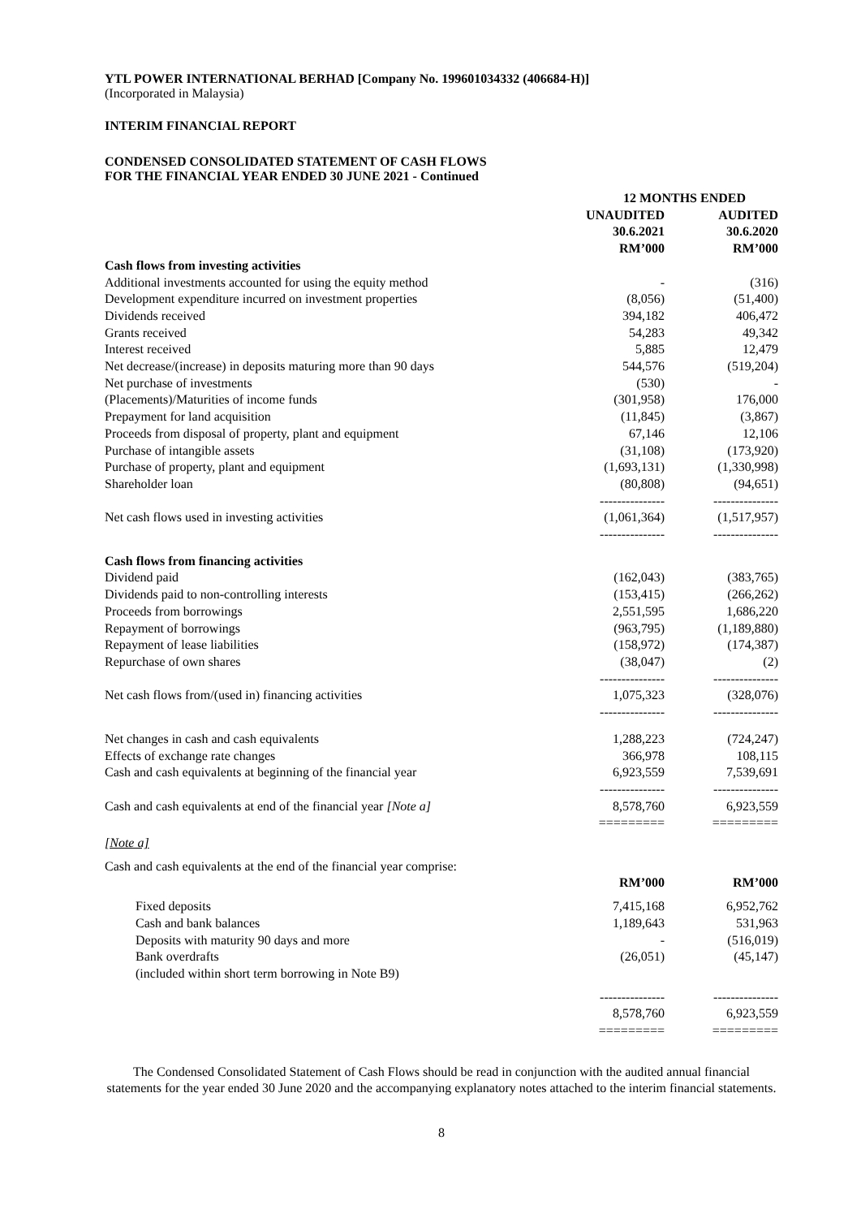YTL POWER INTERNATIONAL BERHAD [Company No. 199601034332 (406684-H)]
(Incorporated in Malaysia)
INTERIM FINANCIAL REPORT
CONDENSED CONSOLIDATED STATEMENT OF CASH FLOWS
FOR THE FINANCIAL YEAR ENDED 30 JUNE 2021 - Continued
| | 12 MONTHS ENDED | | |
| --- | --- | --- | --- |
| | UNAUDITED 30.6.2021 RM’000 | | AUDITED 30.6.2020 RM’000 |
| Cash flows from investing activities | | | |
| Additional investments accounted for using the equity method | - | | (316) |
| Development expenditure incurred on investment properties | (8,056) | | (51,400) |
| Dividends received | 394,182 | | 406,472 |
| Grants received | 54,283 | | 49,342 |
| Interest received | 5,885 | | 12,479 |
| Net decrease/(increase) in deposits maturing more than 90 days | 544,576 | | (519,204) |
| Net purchase of investments | (530) | | - |
| (Placements)/Maturities of income funds | (301,958) | | 176,000 |
| Prepayment for land acquisition | (11,845) | | (3,867) |
| Proceeds from disposal of property, plant and equipment | 67,146 | | 12,106 |
| Purchase of intangible assets | (31,108) | | (173,920) |
| Purchase of property, plant and equipment | (1,693,131) | | (1,330,998) |
| Shareholder loan | (80,808) --------------- | | (94,651) --------------- |
| Net cash flows used in investing activities | (1,061,364) --------------- | | (1,517,957) --------------- |
| Cash flows from financing activities | | | |
| Dividend paid | (162,043) | | (383,765) |
| Dividends paid to non-controlling interests | (153,415) | | (266,262) |
| Proceeds from borrowings | 2,551,595 | | 1,686,220 |
| Repayment of borrowings | (963,795) | | (1,189,880) |
| Repayment of lease liabilities | (158,972) | | (174,387) |
| Repurchase of own shares | (38,047) --------------- | | (2) --------------- |
| Net cash flows from/(used in) financing activities | 1,075,323 --------------- | | (328,076) --------------- |
| Net changes in cash and cash equivalents | 1,288,223 | | (724,247) |
| Effects of exchange rate changes | 366,978 | | 108,115 |
| Cash and cash equivalents at beginning of the financial year | 6,923,559 --------------- | | 7,539,691 --------------- |
| Cash and cash equivalents at end of the financial year [Note a] | 8,578,760 ========= | | 6,923,559 ========= |
| [Note a] | | | |
| Cash and cash equivalents at the end of the financial year comprise: | | | |
| | RM’000 | | RM’000 |
| Fixed deposits | 7,415,168 | | 6,952,762 |
| Cash and bank balances | 1,189,643 | | 531,963 |
| Deposits with maturity 90 days and more | - | | (516,019) |
| Bank overdrafts (included within short term borrowing in Note B9) | (26,051) | | (45,147) |
| | --------------- 8,578,760 ========= | | --------------- 6,923,559 ========= |
The Condensed Consolidated Statement of Cash Flows should be read in conjunction with the audited annual financial statements for the year ended 30 June 2020 and the accompanying explanatory notes attached to the interim financial statements.
8